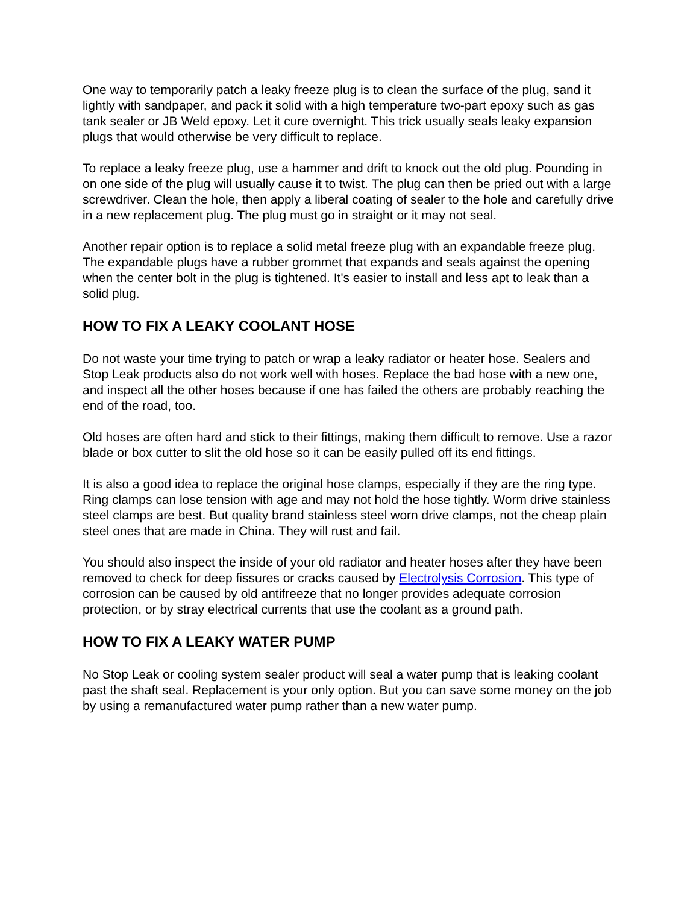One way to temporarily patch a leaky freeze plug is to clean the surface of the plug, sand it lightly with sandpaper, and pack it solid with a high temperature two-part epoxy such as gas tank sealer or JB Weld epoxy. Let it cure overnight. This trick usually seals leaky expansion plugs that would otherwise be very difficult to replace.
To replace a leaky freeze plug, use a hammer and drift to knock out the old plug. Pounding in on one side of the plug will usually cause it to twist. The plug can then be pried out with a large screwdriver. Clean the hole, then apply a liberal coating of sealer to the hole and carefully drive in a new replacement plug. The plug must go in straight or it may not seal.
Another repair option is to replace a solid metal freeze plug with an expandable freeze plug. The expandable plugs have a rubber grommet that expands and seals against the opening when the center bolt in the plug is tightened. It's easier to install and less apt to leak than a solid plug.
HOW TO FIX A LEAKY COOLANT HOSE
Do not waste your time trying to patch or wrap a leaky radiator or heater hose. Sealers and Stop Leak products also do not work well with hoses. Replace the bad hose with a new one, and inspect all the other hoses because if one has failed the others are probably reaching the end of the road, too.
Old hoses are often hard and stick to their fittings, making them difficult to remove. Use a razor blade or box cutter to slit the old hose so it can be easily pulled off its end fittings.
It is also a good idea to replace the original hose clamps, especially if they are the ring type. Ring clamps can lose tension with age and may not hold the hose tightly. Worm drive stainless steel clamps are best. But quality brand stainless steel worn drive clamps, not the cheap plain steel ones that are made in China. They will rust and fail.
You should also inspect the inside of your old radiator and heater hoses after they have been removed to check for deep fissures or cracks caused by Electrolysis Corrosion. This type of corrosion can be caused by old antifreeze that no longer provides adequate corrosion protection, or by stray electrical currents that use the coolant as a ground path.
HOW TO FIX A LEAKY WATER PUMP
No Stop Leak or cooling system sealer product will seal a water pump that is leaking coolant past the shaft seal. Replacement is your only option. But you can save some money on the job by using a remanufactured water pump rather than a new water pump.